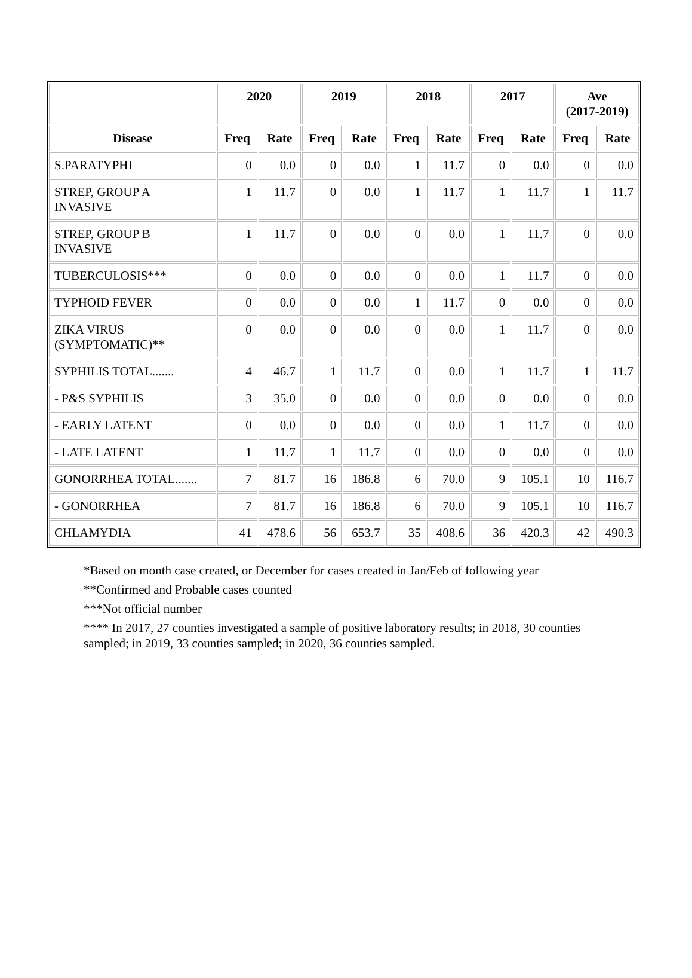| | 2020 | | 2019 | | 2018 | | 2017 | | Ave (2017-2019) | |
| --- | --- | --- | --- | --- | --- | --- | --- | --- | --- | --- |
| Disease | Freq | Rate | Freq | Rate | Freq | Rate | Freq | Rate | Freq | Rate |
| S.PARATYPHI | 0 | 0.0 | 0 | 0.0 | 1 | 11.7 | 0 | 0.0 | 0 | 0.0 |
| STREP, GROUP A INVASIVE | 1 | 11.7 | 0 | 0.0 | 1 | 11.7 | 1 | 11.7 | 1 | 11.7 |
| STREP, GROUP B INVASIVE | 1 | 11.7 | 0 | 0.0 | 0 | 0.0 | 1 | 11.7 | 0 | 0.0 |
| TUBERCULOSIS*** | 0 | 0.0 | 0 | 0.0 | 0 | 0.0 | 1 | 11.7 | 0 | 0.0 |
| TYPHOID FEVER | 0 | 0.0 | 0 | 0.0 | 1 | 11.7 | 0 | 0.0 | 0 | 0.0 |
| ZIKA VIRUS (SYMPTOMATIC)** | 0 | 0.0 | 0 | 0.0 | 0 | 0.0 | 1 | 11.7 | 0 | 0.0 |
| SYPHILIS TOTAL....... | 4 | 46.7 | 1 | 11.7 | 0 | 0.0 | 1 | 11.7 | 1 | 11.7 |
| - P&S SYPHILIS | 3 | 35.0 | 0 | 0.0 | 0 | 0.0 | 0 | 0.0 | 0 | 0.0 |
| - EARLY LATENT | 0 | 0.0 | 0 | 0.0 | 0 | 0.0 | 1 | 11.7 | 0 | 0.0 |
| - LATE LATENT | 1 | 11.7 | 1 | 11.7 | 0 | 0.0 | 0 | 0.0 | 0 | 0.0 |
| GONORRHEA TOTAL....... | 7 | 81.7 | 16 | 186.8 | 6 | 70.0 | 9 | 105.1 | 10 | 116.7 |
| - GONORRHEA | 7 | 81.7 | 16 | 186.8 | 6 | 70.0 | 9 | 105.1 | 10 | 116.7 |
| CHLAMYDIA | 41 | 478.6 | 56 | 653.7 | 35 | 408.6 | 36 | 420.3 | 42 | 490.3 |
*Based on month case created, or December for cases created in Jan/Feb of following year
**Confirmed and Probable cases counted
***Not official number
**** In 2017, 27 counties investigated a sample of positive laboratory results; in 2018, 30 counties sampled; in 2019, 33 counties sampled; in 2020, 36 counties sampled.